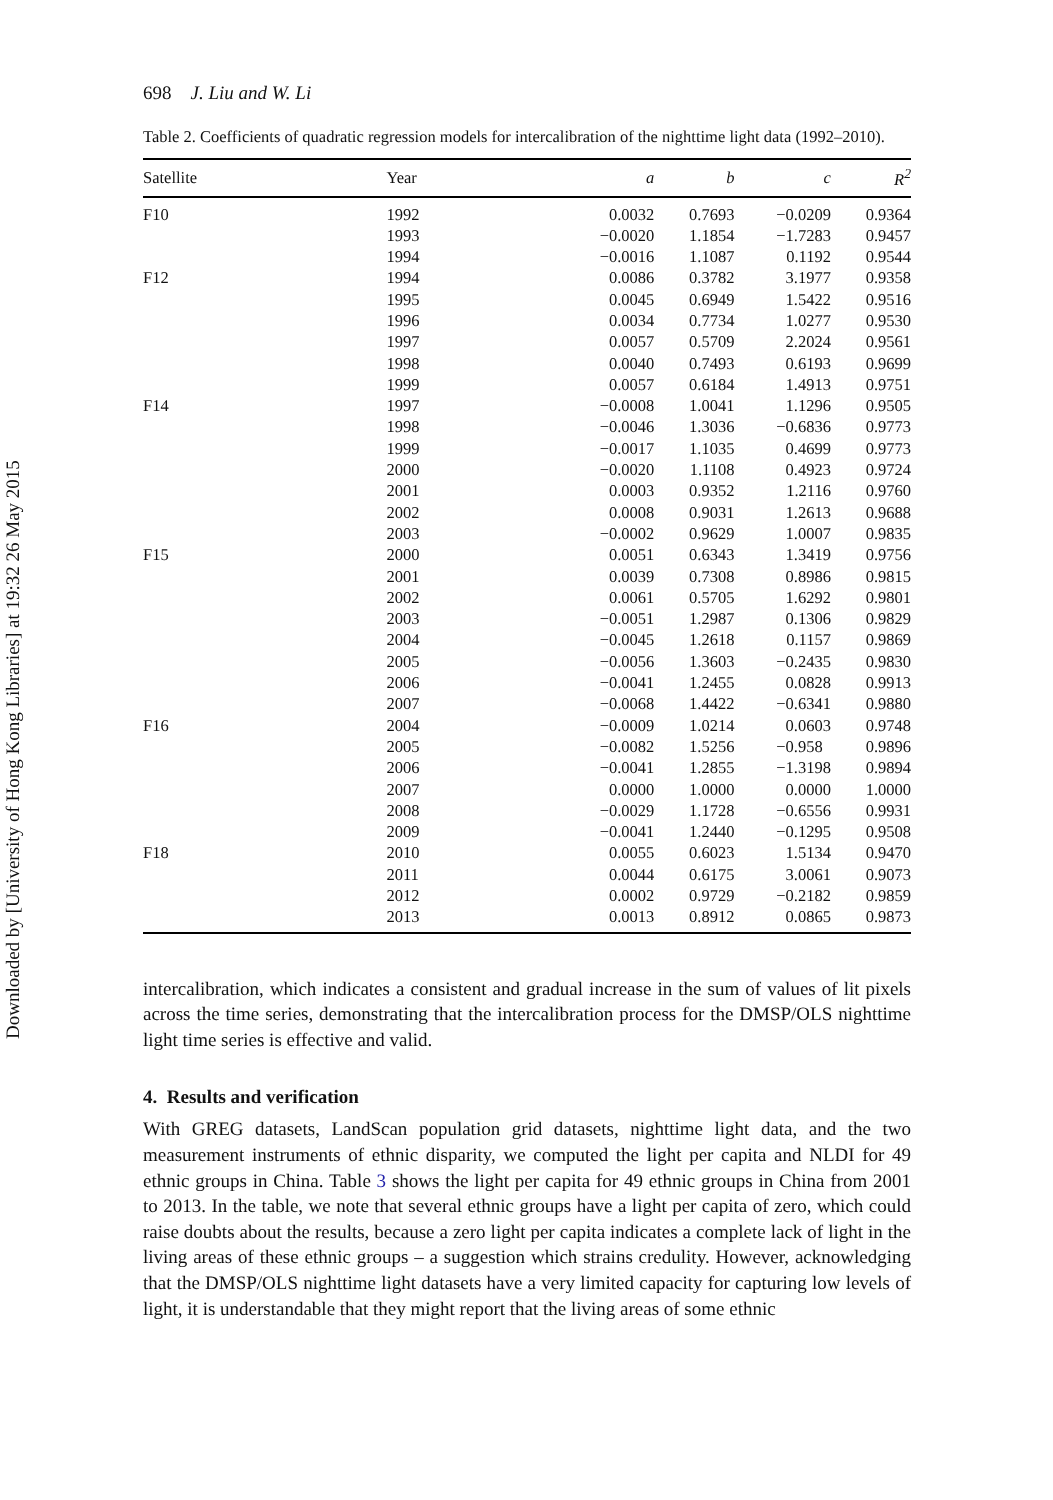Downloaded by [University of Hong Kong Libraries] at 19:32 26 May 2015
698 J. Liu and W. Li
Table 2. Coefficients of quadratic regression models for intercalibration of the nighttime light data (1992–2010).
| Satellite | Year | a | b | c | R<sup>2</sup> |
| --- | --- | --- | --- | --- | --- |
| F10 | 1992 | 0.0032 | 0.7693 | −0.0209 | 0.9364 |
| | 1993 | −0.0020 | 1.1854 | −1.7283 | 0.9457 |
| | 1994 | −0.0016 | 1.1087 | 0.1192 | 0.9544 |
| F12 | 1994 | 0.0086 | 0.3782 | 3.1977 | 0.9358 |
| | 1995 | 0.0045 | 0.6949 | 1.5422 | 0.9516 |
| | 1996 | 0.0034 | 0.7734 | 1.0277 | 0.9530 |
| | 1997 | 0.0057 | 0.5709 | 2.2024 | 0.9561 |
| | 1998 | 0.0040 | 0.7493 | 0.6193 | 0.9699 |
| | 1999 | 0.0057 | 0.6184 | 1.4913 | 0.9751 |
| F14 | 1997 | −0.0008 | 1.0041 | 1.1296 | 0.9505 |
| | 1998 | −0.0046 | 1.3036 | −0.6836 | 0.9773 |
| | 1999 | −0.0017 | 1.1035 | 0.4699 | 0.9773 |
| | 2000 | −0.0020 | 1.1108 | 0.4923 | 0.9724 |
| | 2001 | 0.0003 | 0.9352 | 1.2116 | 0.9760 |
| | 2002 | 0.0008 | 0.9031 | 1.2613 | 0.9688 |
| | 2003 | −0.0002 | 0.9629 | 1.0007 | 0.9835 |
| F15 | 2000 | 0.0051 | 0.6343 | 1.3419 | 0.9756 |
| | 2001 | 0.0039 | 0.7308 | 0.8986 | 0.9815 |
| | 2002 | 0.0061 | 0.5705 | 1.6292 | 0.9801 |
| | 2003 | −0.0051 | 1.2987 | 0.1306 | 0.9829 |
| | 2004 | −0.0045 | 1.2618 | 0.1157 | 0.9869 |
| | 2005 | −0.0056 | 1.3603 | −0.2435 | 0.9830 |
| | 2006 | −0.0041 | 1.2455 | 0.0828 | 0.9913 |
| | 2007 | −0.0068 | 1.4422 | −0.6341 | 0.9880 |
| F16 | 2004 | −0.0009 | 1.0214 | 0.0603 | 0.9748 |
| | 2005 | −0.0082 | 1.5256 | −0.958 | 0.9896 |
| | 2006 | −0.0041 | 1.2855 | −1.3198 | 0.9894 |
| | 2007 | 0.0000 | 1.0000 | 0.0000 | 1.0000 |
| | 2008 | −0.0029 | 1.1728 | −0.6556 | 0.9931 |
| | 2009 | −0.0041 | 1.2440 | −0.1295 | 0.9508 |
| F18 | 2010 | 0.0055 | 0.6023 | 1.5134 | 0.9470 |
| | 2011 | 0.0044 | 0.6175 | 3.0061 | 0.9073 |
| | 2012 | 0.0002 | 0.9729 | −0.2182 | 0.9859 |
| | 2013 | 0.0013 | 0.8912 | 0.0865 | 0.9873 |
intercalibration, which indicates a consistent and gradual increase in the sum of values of lit pixels across the time series, demonstrating that the intercalibration process for the DMSP/OLS nighttime light time series is effective and valid.
4. Results and verification
With GREG datasets, LandScan population grid datasets, nighttime light data, and the two measurement instruments of ethnic disparity, we computed the light per capita and NLDI for 49 ethnic groups in China. Table 3 shows the light per capita for 49 ethnic groups in China from 2001 to 2013. In the table, we note that several ethnic groups have a light per capita of zero, which could raise doubts about the results, because a zero light per capita indicates a complete lack of light in the living areas of these ethnic groups – a suggestion which strains credulity. However, acknowledging that the DMSP/OLS nighttime light datasets have a very limited capacity for capturing low levels of light, it is understandable that they might report that the living areas of some ethnic